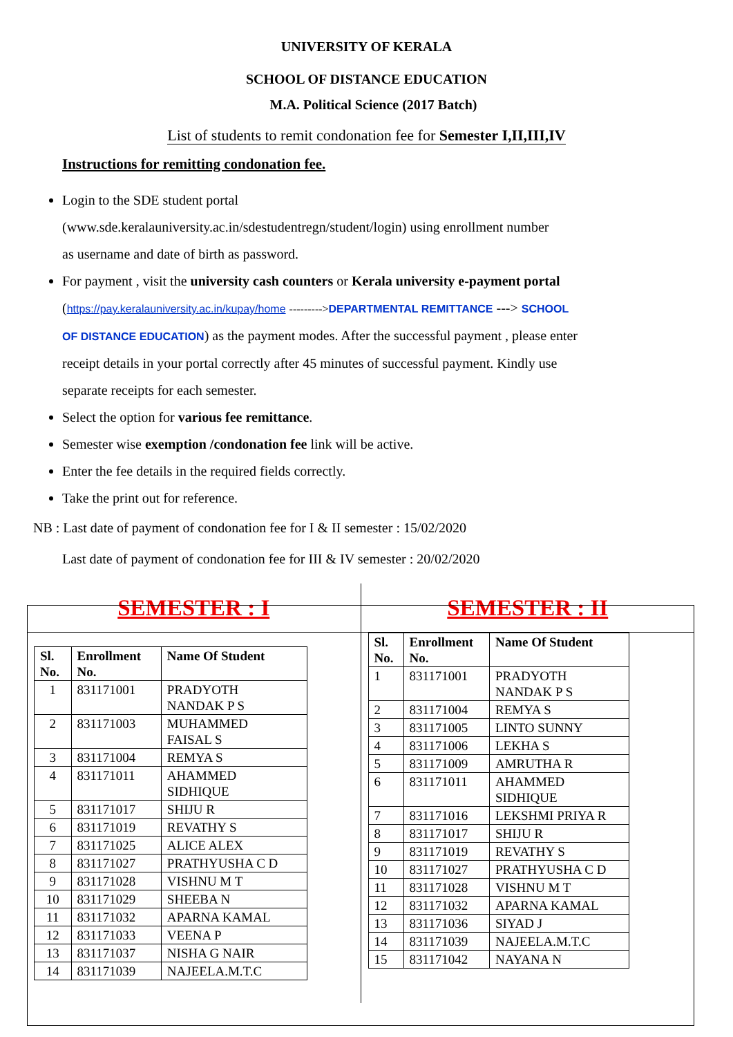UNIVERSITY OF KERALA
SCHOOL OF DISTANCE EDUCATION
M.A. Political Science (2017 Batch)
List of students to remit condonation fee for Semester I,II,III,IV
Instructions for remitting condonation fee.
Login to the SDE student portal
(www.sde.keralauniversity.ac.in/sdestudentregn/student/login) using enrollment number
as username and date of birth as password.
For payment , visit the university cash counters or Kerala university e-payment portal
(https://pay.keralauniversity.ac.in/kupay/home --------->DEPARTMENTAL REMITTANCE ---> SCHOOL
OF DISTANCE EDUCATION) as the payment modes. After the successful payment , please enter
receipt details in your portal correctly after 45 minutes of successful payment. Kindly use
separate receipts for each semester.
Select the option for various fee remittance.
Semester wise exemption /condonation fee link will be active.
Enter the fee details in the required fields correctly.
Take the print out for reference.
NB : Last date of payment of condonation fee for I & II semester : 15/02/2020
Last date of payment of condonation fee for III & IV semester : 20/02/2020
SEMESTER : I
| Sl. No. | Enrollment No. | Name Of Student |
| --- | --- | --- |
| 1 | 831171001 | PRADYOTH NANDAK P S |
| 2 | 831171003 | MUHAMMED FAISAL S |
| 3 | 831171004 | REMYA S |
| 4 | 831171011 | AHAMMED SIDHIQUE |
| 5 | 831171017 | SHIJU R |
| 6 | 831171019 | REVATHY S |
| 7 | 831171025 | ALICE ALEX |
| 8 | 831171027 | PRATHYUSHA C D |
| 9 | 831171028 | VISHNU M T |
| 10 | 831171029 | SHEEBA N |
| 11 | 831171032 | APARNA KAMAL |
| 12 | 831171033 | VEENA P |
| 13 | 831171037 | NISHA G NAIR |
| 14 | 831171039 | NAJEELA.M.T.C |
SEMESTER : II
| Sl. No. | Enrollment No. | Name Of Student |
| --- | --- | --- |
| 1 | 831171001 | PRADYOTH NANDAK P S |
| 2 | 831171004 | REMYA S |
| 3 | 831171005 | LINTO SUNNY |
| 4 | 831171006 | LEKHA S |
| 5 | 831171009 | AMRUTHA R |
| 6 | 831171011 | AHAMMED SIDHIQUE |
| 7 | 831171016 | LEKSHMI PRIYA R |
| 8 | 831171017 | SHIJU R |
| 9 | 831171019 | REVATHY S |
| 10 | 831171027 | PRATHYUSHA C D |
| 11 | 831171028 | VISHNU M T |
| 12 | 831171032 | APARNA KAMAL |
| 13 | 831171036 | SIYAD J |
| 14 | 831171039 | NAJEELA.M.T.C |
| 15 | 831171042 | NAYANA N |